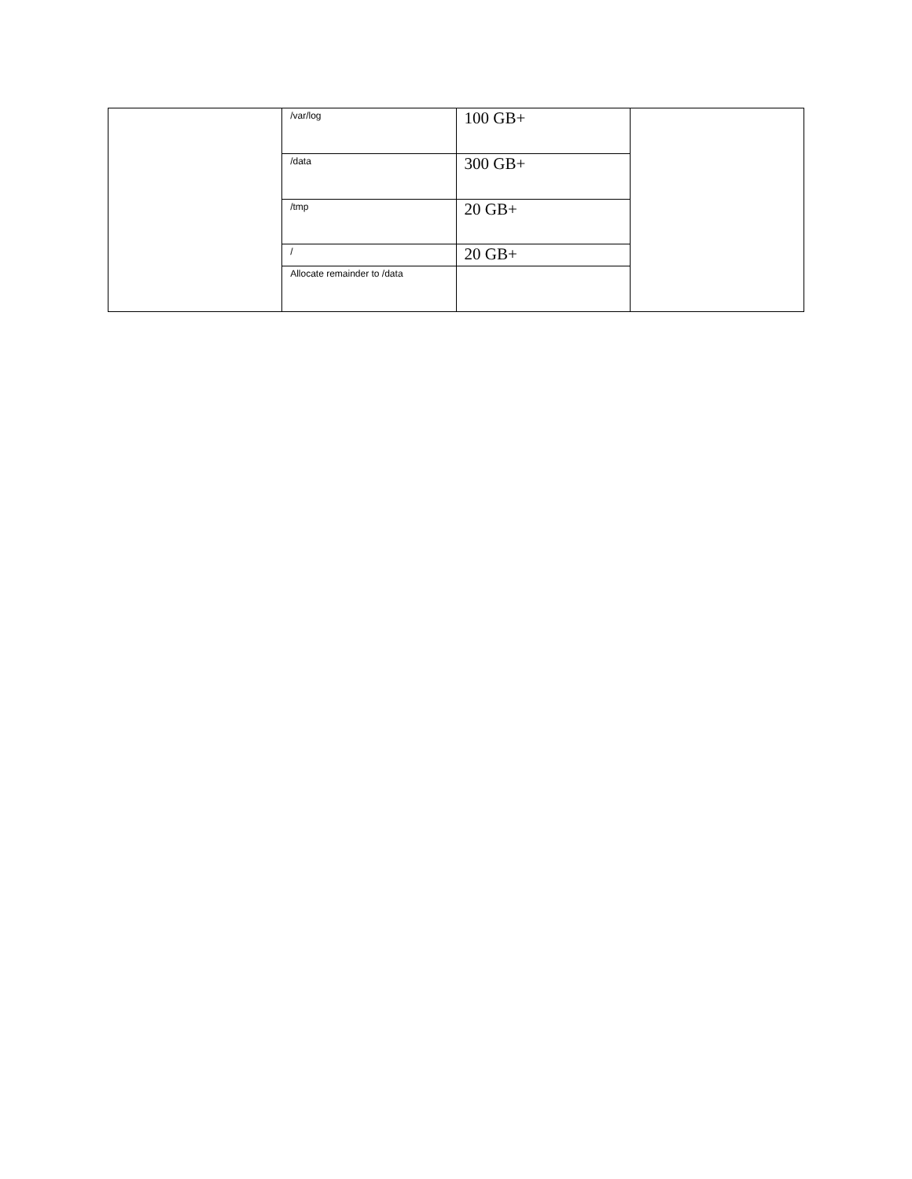| | /var/log | 100 GB+ | |
| | /data | 300 GB+ | |
| | /tmp | 20 GB+ | |
| | / | 20 GB+ | |
| | Allocate remainder to /data | | |